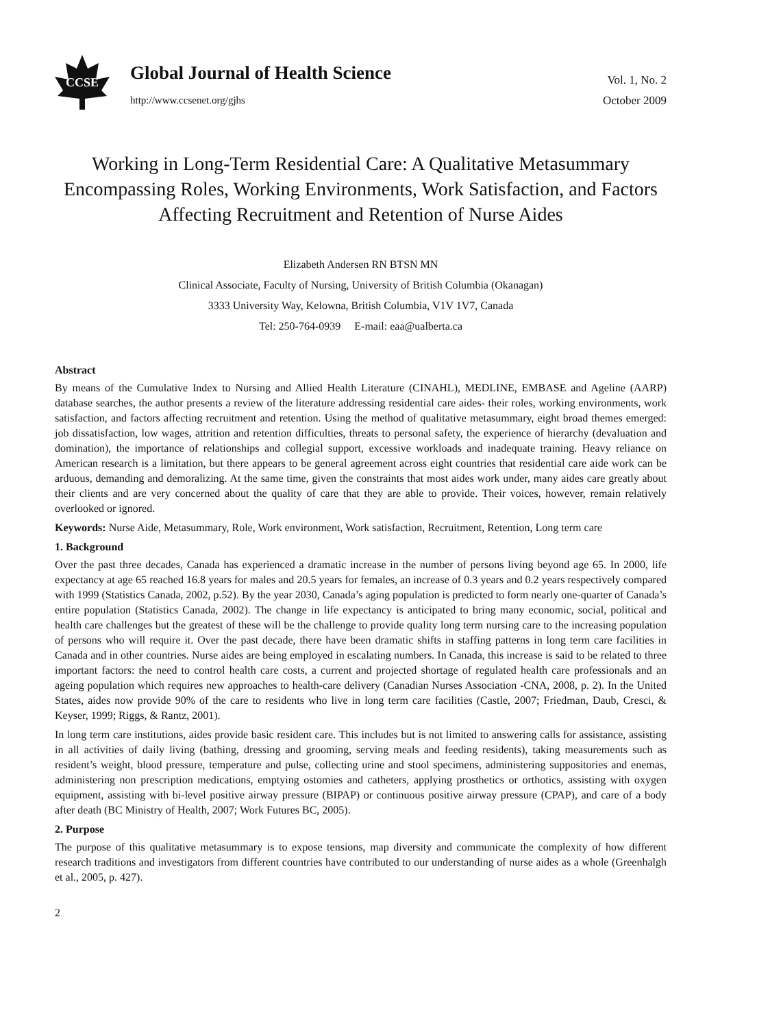CCSE
Global Journal of Health Science
http://www.ccsenet.org/gjhs
Vol. 1, No. 2
October 2009
Working in Long-Term Residential Care: A Qualitative Metasummary Encompassing Roles, Working Environments, Work Satisfaction, and Factors Affecting Recruitment and Retention of Nurse Aides
Elizabeth Andersen RN BTSN MN
Clinical Associate, Faculty of Nursing, University of British Columbia (Okanagan)
3333 University Way, Kelowna, British Columbia, V1V 1V7, Canada
Tel: 250-764-0939 E-mail: eaa@ualberta.ca
Abstract
By means of the Cumulative Index to Nursing and Allied Health Literature (CINAHL), MEDLINE, EMBASE and Ageline (AARP) database searches, the author presents a review of the literature addressing residential care aides- their roles, working environments, work satisfaction, and factors affecting recruitment and retention. Using the method of qualitative metasummary, eight broad themes emerged: job dissatisfaction, low wages, attrition and retention difficulties, threats to personal safety, the experience of hierarchy (devaluation and domination), the importance of relationships and collegial support, excessive workloads and inadequate training. Heavy reliance on American research is a limitation, but there appears to be general agreement across eight countries that residential care aide work can be arduous, demanding and demoralizing. At the same time, given the constraints that most aides work under, many aides care greatly about their clients and are very concerned about the quality of care that they are able to provide. Their voices, however, remain relatively overlooked or ignored.
Keywords: Nurse Aide, Metasummary, Role, Work environment, Work satisfaction, Recruitment, Retention, Long term care
1. Background
Over the past three decades, Canada has experienced a dramatic increase in the number of persons living beyond age 65. In 2000, life expectancy at age 65 reached 16.8 years for males and 20.5 years for females, an increase of 0.3 years and 0.2 years respectively compared with 1999 (Statistics Canada, 2002, p.52). By the year 2030, Canada’s aging population is predicted to form nearly one-quarter of Canada’s entire population (Statistics Canada, 2002). The change in life expectancy is anticipated to bring many economic, social, political and health care challenges but the greatest of these will be the challenge to provide quality long term nursing care to the increasing population of persons who will require it. Over the past decade, there have been dramatic shifts in staffing patterns in long term care facilities in Canada and in other countries. Nurse aides are being employed in escalating numbers. In Canada, this increase is said to be related to three important factors: the need to control health care costs, a current and projected shortage of regulated health care professionals and an ageing population which requires new approaches to health-care delivery (Canadian Nurses Association -CNA, 2008, p. 2). In the United States, aides now provide 90% of the care to residents who live in long term care facilities (Castle, 2007; Friedman, Daub, Cresci, & Keyser, 1999; Riggs, & Rantz, 2001).
In long term care institutions, aides provide basic resident care. This includes but is not limited to answering calls for assistance, assisting in all activities of daily living (bathing, dressing and grooming, serving meals and feeding residents), taking measurements such as resident’s weight, blood pressure, temperature and pulse, collecting urine and stool specimens, administering suppositories and enemas, administering non prescription medications, emptying ostomies and catheters, applying prosthetics or orthotics, assisting with oxygen equipment, assisting with bi-level positive airway pressure (BIPAP) or continuous positive airway pressure (CPAP), and care of a body after death (BC Ministry of Health, 2007; Work Futures BC, 2005).
2. Purpose
The purpose of this qualitative metasummary is to expose tensions, map diversity and communicate the complexity of how different research traditions and investigators from different countries have contributed to our understanding of nurse aides as a whole (Greenhalgh et al., 2005, p. 427).
2